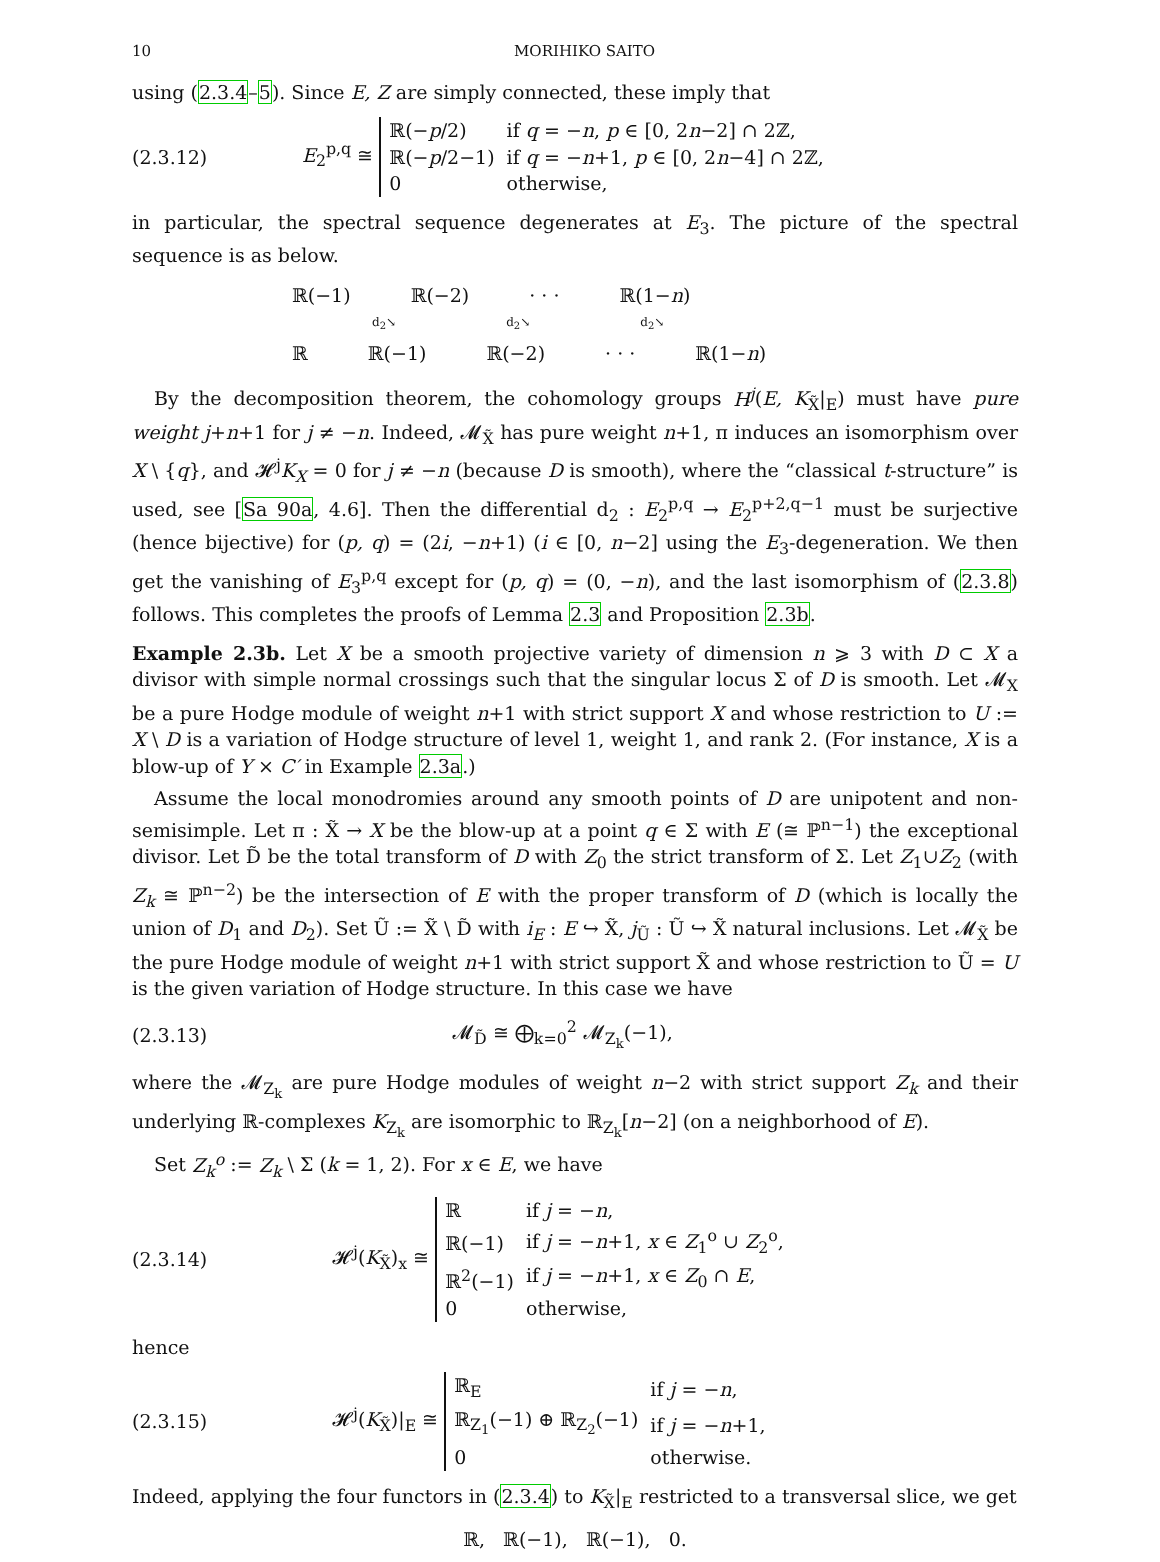10 MORIHIKO SAITO
using (2.3.4–5). Since E, Z are simply connected, these imply that
(2.3.12)
E<sub>2</sub><sup>p,q</sup> ≅
| ℝ(− p /2) | if q = − n , p ∈ [0, 2 n −2] ∩ 2ℤ, |
| ℝ(− p /2−1) | if q = − n +1, p ∈ [0, 2 n −4] ∩ 2ℤ, |
| 0 | otherwise, |
in particular, the spectral sequence degenerates at E<sub>3</sub>. The picture of the spectral sequence is as below.
ℝ(−1) ℝ(−2) · · · ℝ(1−n)
d<sub>2</sub>↘ d<sub>2</sub>↘ d<sub>2</sub>↘
ℝ ℝ(−1) ℝ(−2) · · · ℝ(1−n)
By the decomposition theorem, the cohomology groups H<sup>j</sup>(E, K<sub>X̃</sub>|<sub>E</sub>) must have pure weight j+n+1 for j ≠ −n. Indeed, 𝓜<sub>X̃</sub> has pure weight n+1, π induces an isomorphism over X \ {q}, and 𝓗<sup>j</sup>K<sub>X</sub> = 0 for j ≠ −n (because D is smooth), where the “classical t-structure” is used, see [Sa 90a, 4.6]. Then the differential d<sub>2</sub> : E<sub>2</sub><sup>p,q</sup> → E<sub>2</sub><sup>p+2,q−1</sup> must be surjective (hence bijective) for (p, q) = (2i, −n+1) (i ∈ [0, n−2] using the E<sub>3</sub>-degeneration. We then get the vanishing of E<sub>3</sub><sup>p,q</sup> except for (p, q) = (0, −n), and the last isomorphism of (2.3.8) follows. This completes the proofs of Lemma 2.3 and Proposition 2.3b.
Example 2.3b. Let X be a smooth projective variety of dimension n ⩾ 3 with D ⊂ X a divisor with simple normal crossings such that the singular locus Σ of D is smooth. Let 𝓜<sub>X</sub> be a pure Hodge module of weight n+1 with strict support X and whose restriction to U := X \ D is a variation of Hodge structure of level 1, weight 1, and rank 2. (For instance, X is a blow-up of Y × C′ in Example 2.3a.)
Assume the local monodromies around any smooth points of D are unipotent and non-semisimple. Let π : X̃ → X be the blow-up at a point q ∈ Σ with E (≅ ℙ<sup>n−1</sup>) the exceptional divisor. Let D̃ be the total transform of D with Z<sub>0</sub> the strict transform of Σ. Let Z<sub>1</sub>∪Z<sub>2</sub> (with Z<sub>k</sub> ≅ ℙ<sup>n−2</sup>) be the intersection of E with the proper transform of D (which is locally the union of D<sub>1</sub> and D<sub>2</sub>). Set Ũ := X̃ \ D̃ with i<sub>E</sub> : E ↪ X̃, j<sub>Ũ</sub> : Ũ ↪ X̃ natural inclusions. Let 𝓜<sub>X̃</sub> be the pure Hodge module of weight n+1 with strict support X̃ and whose restriction to Ũ = U is the given variation of Hodge structure. In this case we have
(2.3.13) 𝓜<sub>D̃</sub> ≅ ⨁<sub>k=0</sub><sup>2</sup> 𝓜<sub>Z<sub>k</sub></sub>(−1),
where the 𝓜<sub>Z<sub>k</sub></sub> are pure Hodge modules of weight n−2 with strict support Z<sub>k</sub> and their underlying ℝ-complexes K<sub>Z<sub>k</sub></sub> are isomorphic to ℝ<sub>Z<sub>k</sub></sub>[n−2] (on a neighborhood of E).
Set Z<sub>k</sub><sup>o</sup> := Z<sub>k</sub> \ Σ (k = 1, 2). For x ∈ E, we have
(2.3.14)
𝓗<sup>j</sup>(K<sub>X̃</sub>)<sub>x</sub> ≅
| ℝ | if j = − n , |
| ℝ(−1) | if j = − n +1, x ∈ Z<sub>1</sub><sup>o</sup> ∪ Z<sub>2</sub><sup>o</sup>, |
| ℝ<sup>2</sup>(−1) | if j = − n +1, x ∈ Z<sub>0</sub> ∩ E , |
| 0 | otherwise, |
hence
(2.3.15)
𝓗<sup>j</sup>(K<sub>X̃</sub>)|<sub>E</sub> ≅
| ℝ<sub>E</sub> | if j = − n , |
| ℝ<sub>Z<sub>1</sub></sub>(−1) ⊕ ℝ<sub>Z<sub>2</sub></sub>(−1) | if j = − n +1, |
| 0 | otherwise. |
Indeed, applying the four functors in (2.3.4) to K<sub>X̃</sub>|<sub>E</sub> restricted to a transversal slice, we get
ℝ, ℝ(−1), ℝ(−1), 0.